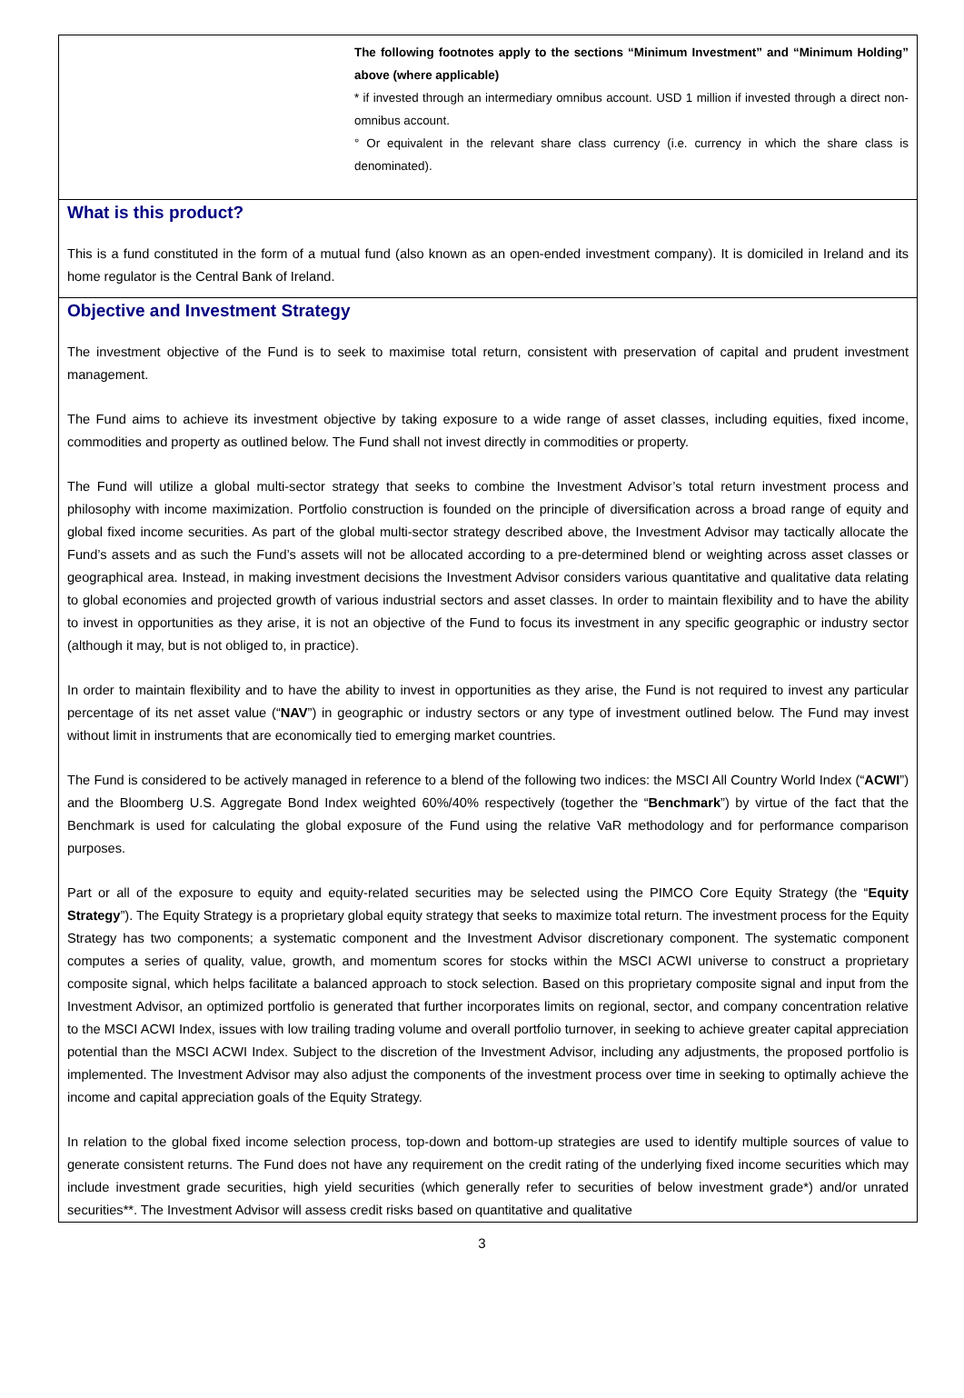The following footnotes apply to the sections “Minimum Investment” and “Minimum Holding” above (where applicable)
* if invested through an intermediary omnibus account. USD 1 million if invested through a direct non-omnibus account.
° Or equivalent in the relevant share class currency (i.e. currency in which the share class is denominated).
What is this product?
This is a fund constituted in the form of a mutual fund (also known as an open-ended investment company). It is domiciled in Ireland and its home regulator is the Central Bank of Ireland.
Objective and Investment Strategy
The investment objective of the Fund is to seek to maximise total return, consistent with preservation of capital and prudent investment management.
The Fund aims to achieve its investment objective by taking exposure to a wide range of asset classes, including equities, fixed income, commodities and property as outlined below. The Fund shall not invest directly in commodities or property.
The Fund will utilize a global multi-sector strategy that seeks to combine the Investment Advisor’s total return investment process and philosophy with income maximization. Portfolio construction is founded on the principle of diversification across a broad range of equity and global fixed income securities. As part of the global multi-sector strategy described above, the Investment Advisor may tactically allocate the Fund’s assets and as such the Fund’s assets will not be allocated according to a pre-determined blend or weighting across asset classes or geographical area. Instead, in making investment decisions the Investment Advisor considers various quantitative and qualitative data relating to global economies and projected growth of various industrial sectors and asset classes. In order to maintain flexibility and to have the ability to invest in opportunities as they arise, it is not an objective of the Fund to focus its investment in any specific geographic or industry sector (although it may, but is not obliged to, in practice).
In order to maintain flexibility and to have the ability to invest in opportunities as they arise, the Fund is not required to invest any particular percentage of its net asset value (“NAV”) in geographic or industry sectors or any type of investment outlined below. The Fund may invest without limit in instruments that are economically tied to emerging market countries.
The Fund is considered to be actively managed in reference to a blend of the following two indices: the MSCI All Country World Index (“ACWI”) and the Bloomberg U.S. Aggregate Bond Index weighted 60%/40% respectively (together the “Benchmark”) by virtue of the fact that the Benchmark is used for calculating the global exposure of the Fund using the relative VaR methodology and for performance comparison purposes.
Part or all of the exposure to equity and equity-related securities may be selected using the PIMCO Core Equity Strategy (the “Equity Strategy”). The Equity Strategy is a proprietary global equity strategy that seeks to maximize total return. The investment process for the Equity Strategy has two components; a systematic component and the Investment Advisor discretionary component. The systematic component computes a series of quality, value, growth, and momentum scores for stocks within the MSCI ACWI universe to construct a proprietary composite signal, which helps facilitate a balanced approach to stock selection. Based on this proprietary composite signal and input from the Investment Advisor, an optimized portfolio is generated that further incorporates limits on regional, sector, and company concentration relative to the MSCI ACWI Index, issues with low trailing trading volume and overall portfolio turnover, in seeking to achieve greater capital appreciation potential than the MSCI ACWI Index. Subject to the discretion of the Investment Advisor, including any adjustments, the proposed portfolio is implemented. The Investment Advisor may also adjust the components of the investment process over time in seeking to optimally achieve the income and capital appreciation goals of the Equity Strategy.
In relation to the global fixed income selection process, top-down and bottom-up strategies are used to identify multiple sources of value to generate consistent returns. The Fund does not have any requirement on the credit rating of the underlying fixed income securities which may include investment grade securities, high yield securities (which generally refer to securities of below investment grade*) and/or unrated securities**. The Investment Advisor will assess credit risks based on quantitative and qualitative
3